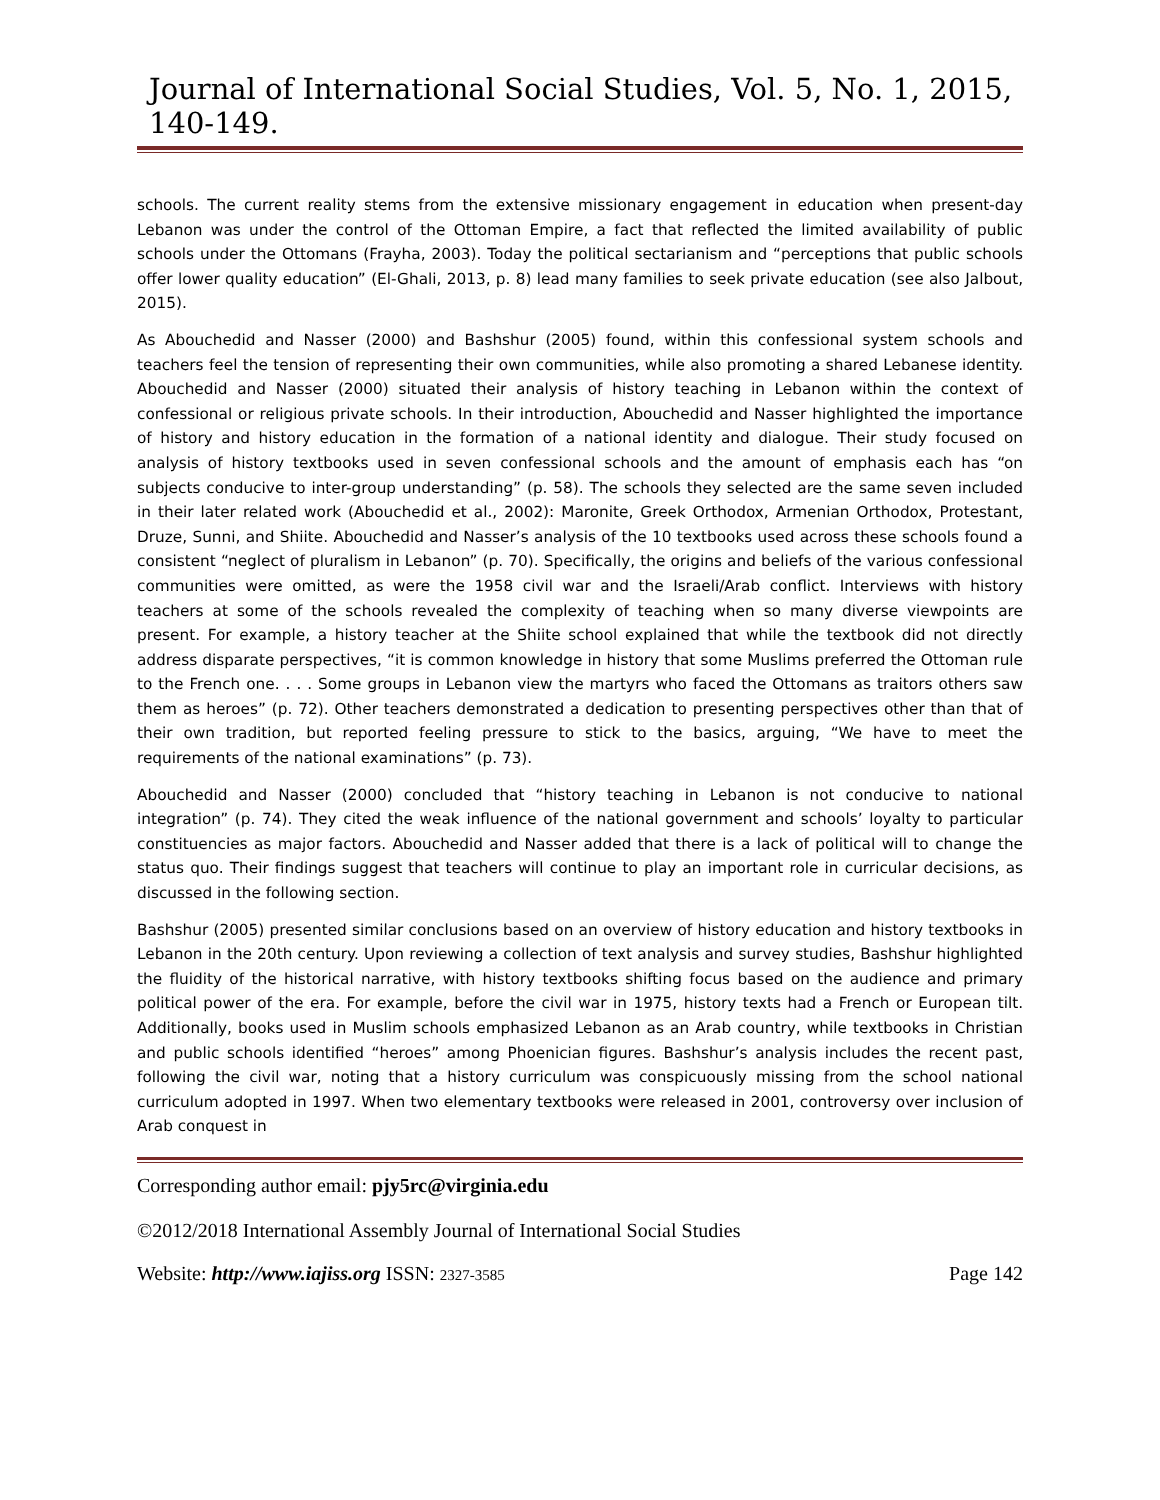Journal of International Social Studies, Vol. 5, No. 1, 2015, 140-149.
schools. The current reality stems from the extensive missionary engagement in education when present-day Lebanon was under the control of the Ottoman Empire, a fact that reflected the limited availability of public schools under the Ottomans (Frayha, 2003). Today the political sectarianism and “perceptions that public schools offer lower quality education” (El-Ghali, 2013, p. 8) lead many families to seek private education (see also Jalbout, 2015).
As Abouchedid and Nasser (2000) and Bashshur (2005) found, within this confessional system schools and teachers feel the tension of representing their own communities, while also promoting a shared Lebanese identity. Abouchedid and Nasser (2000) situated their analysis of history teaching in Lebanon within the context of confessional or religious private schools. In their introduction, Abouchedid and Nasser highlighted the importance of history and history education in the formation of a national identity and dialogue. Their study focused on analysis of history textbooks used in seven confessional schools and the amount of emphasis each has “on subjects conducive to inter-group understanding” (p. 58). The schools they selected are the same seven included in their later related work (Abouchedid et al., 2002): Maronite, Greek Orthodox, Armenian Orthodox, Protestant, Druze, Sunni, and Shiite. Abouchedid and Nasser’s analysis of the 10 textbooks used across these schools found a consistent “neglect of pluralism in Lebanon” (p. 70). Specifically, the origins and beliefs of the various confessional communities were omitted, as were the 1958 civil war and the Israeli/Arab conflict. Interviews with history teachers at some of the schools revealed the complexity of teaching when so many diverse viewpoints are present. For example, a history teacher at the Shiite school explained that while the textbook did not directly address disparate perspectives, “it is common knowledge in history that some Muslims preferred the Ottoman rule to the French one. . . . Some groups in Lebanon view the martyrs who faced the Ottomans as traitors others saw them as heroes” (p. 72). Other teachers demonstrated a dedication to presenting perspectives other than that of their own tradition, but reported feeling pressure to stick to the basics, arguing, “We have to meet the requirements of the national examinations” (p. 73).
Abouchedid and Nasser (2000) concluded that “history teaching in Lebanon is not conducive to national integration” (p. 74). They cited the weak influence of the national government and schools’ loyalty to particular constituencies as major factors. Abouchedid and Nasser added that there is a lack of political will to change the status quo. Their findings suggest that teachers will continue to play an important role in curricular decisions, as discussed in the following section.
Bashshur (2005) presented similar conclusions based on an overview of history education and history textbooks in Lebanon in the 20th century. Upon reviewing a collection of text analysis and survey studies, Bashshur highlighted the fluidity of the historical narrative, with history textbooks shifting focus based on the audience and primary political power of the era. For example, before the civil war in 1975, history texts had a French or European tilt. Additionally, books used in Muslim schools emphasized Lebanon as an Arab country, while textbooks in Christian and public schools identified “heroes” among Phoenician figures. Bashshur’s analysis includes the recent past, following the civil war, noting that a history curriculum was conspicuously missing from the school national curriculum adopted in 1997. When two elementary textbooks were released in 2001, controversy over inclusion of Arab conquest in
Corresponding author email: pjy5rc@virginia.edu
©2012/2018 International Assembly Journal of International Social Studies
Website: http://www.iajiss.org ISSN: 2327-3585 Page 142